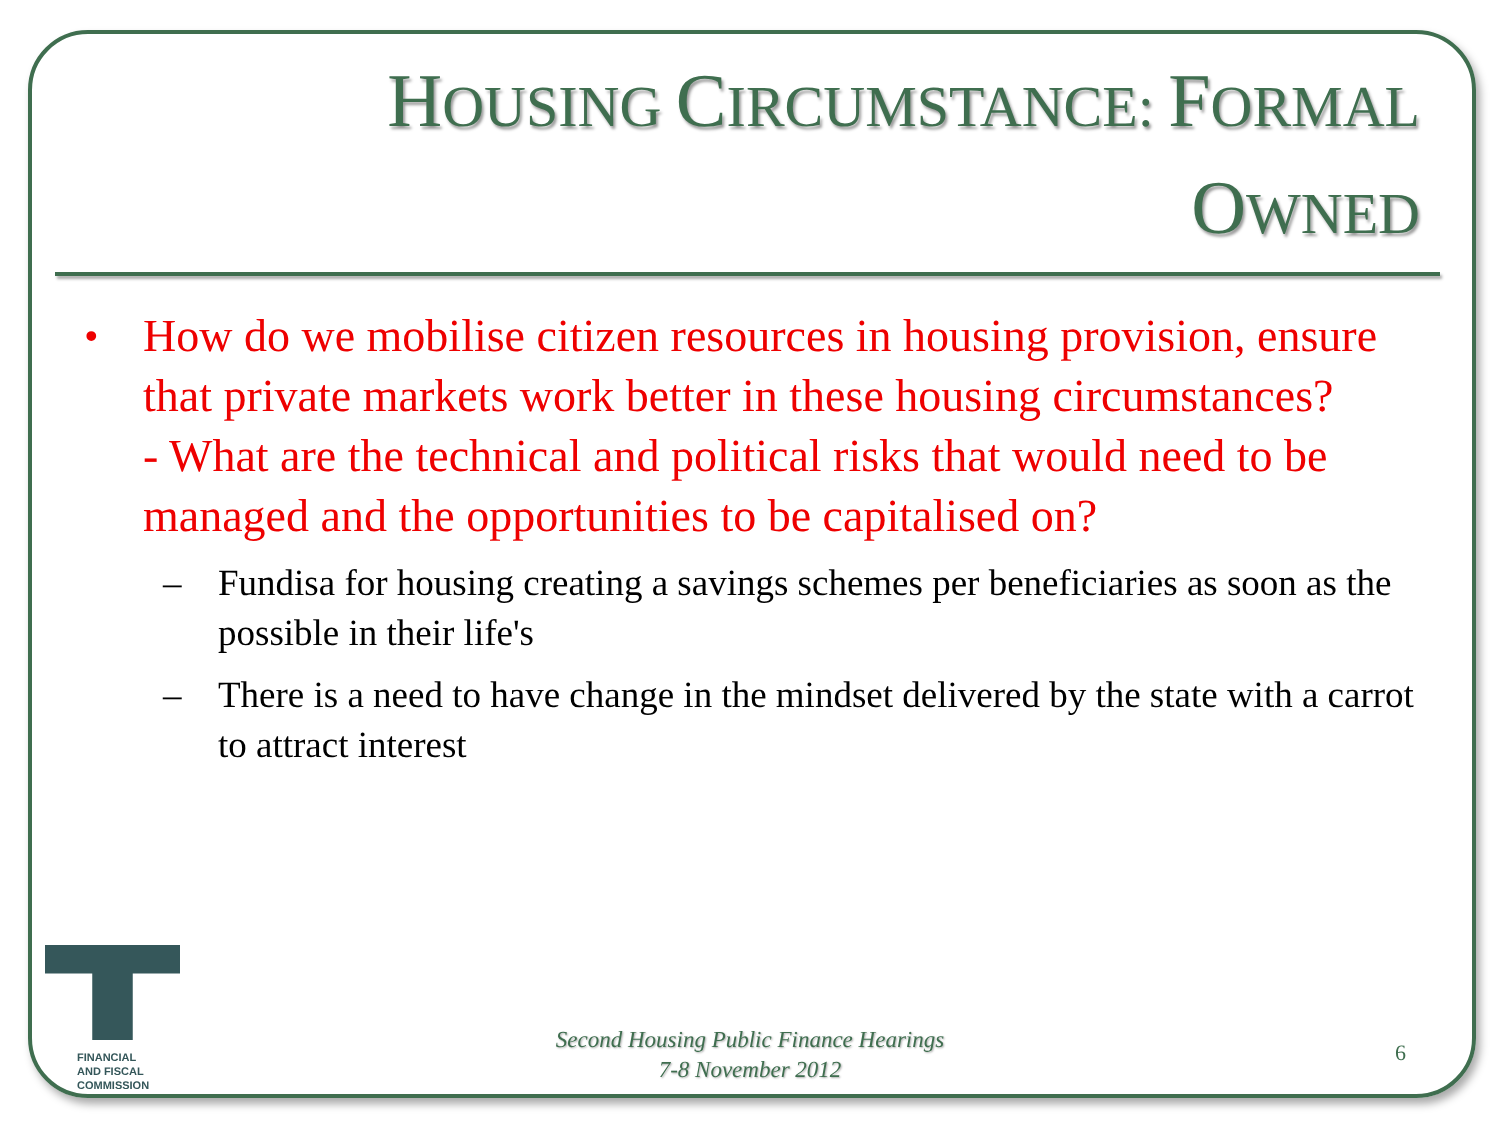HOUSING CIRCUMSTANCE: FORMAL
OWNED
•
How do we mobilise citizen resources in housing provision, ensure that private markets work better in these housing circumstances?
- What are the technical and political risks that would need to be managed and the opportunities to be capitalised on?
– Fundisa for housing creating a savings schemes per beneficiaries as soon as the possible in their life's
– There is a need to have change in the mindset delivered by the state with a carrot to attract interest
FINANCIAL
AND FISCAL
COMMISSION
Second Housing Public Finance Hearings
7-8 November 2012
6